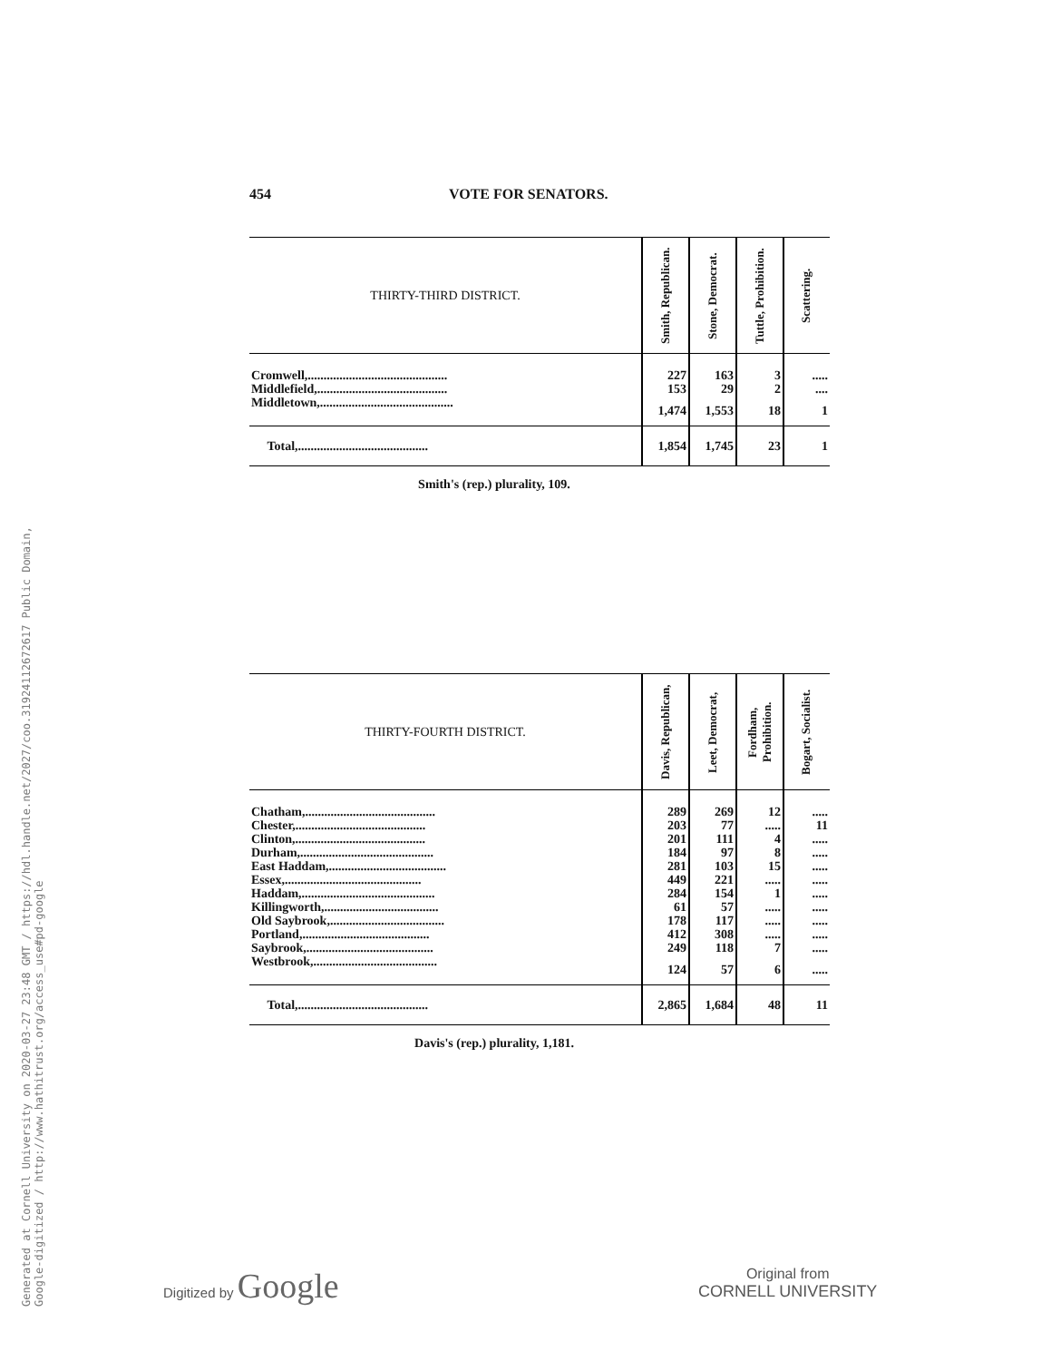Generated at Cornell University on 2020-03-27 23:48 GMT / https://hdl.handle.net/2027/coo.31924112672617 Public Domain, Google-digitized / http://www.hathitrust.org/access_use#pd-google
454 VOTE FOR SENATORS.
| THIRTY-THIRD DISTRICT. | Smith, Republican. | Stone, Democrat. | Tuttle, Prohibition. | Scattering. |
| --- | --- | --- | --- | --- |
| Cromwell,............................................ | 227 | 163 | 3 | ..... |
| Middlefield,......................................... | 153 | 29 | 2 | .... |
| Middletown,.......................................... | 1,474 | 1,553 | 18 | 1 |
| Total,......................................... | 1,854 | 1,745 | 23 | 1 |
Smith's (rep.) plurality, 109.
| THIRTY-FOURTH DISTRICT. | Davis, Republican, | Leet, Democrat, | Fordham, Prohibition. | Bogart, Socialist. |
| --- | --- | --- | --- | --- |
| Chatham,......................................... | 289 | 269 | 12 | ..... |
| Chester,......................................... | 203 | 77 | ..... | 11 |
| Clinton,......................................... | 201 | 111 | 4 | ..... |
| Durham,.......................................... | 184 | 97 | 8 | ..... |
| East Haddam,..................................... | 281 | 103 | 15 | ..... |
| Essex,........................................... | 449 | 221 | ..... | ..... |
| Haddam,.......................................... | 284 | 154 | 1 | ..... |
| Killingworth,.................................... | 61 | 57 | ..... | ..... |
| Old Saybrook,.................................... | 178 | 117 | ..... | ..... |
| Portland,........................................ | 412 | 308 | ..... | ..... |
| Saybrook,........................................ | 249 | 118 | 7 | ..... |
| Westbrook,....................................... | 124 | 57 | 6 | ..... |
| Total,......................................... | 2,865 | 1,684 | 48 | 11 |
Davis's (rep.) plurality, 1,181.
Digitized by Google
Original from
CORNELL UNIVERSITY